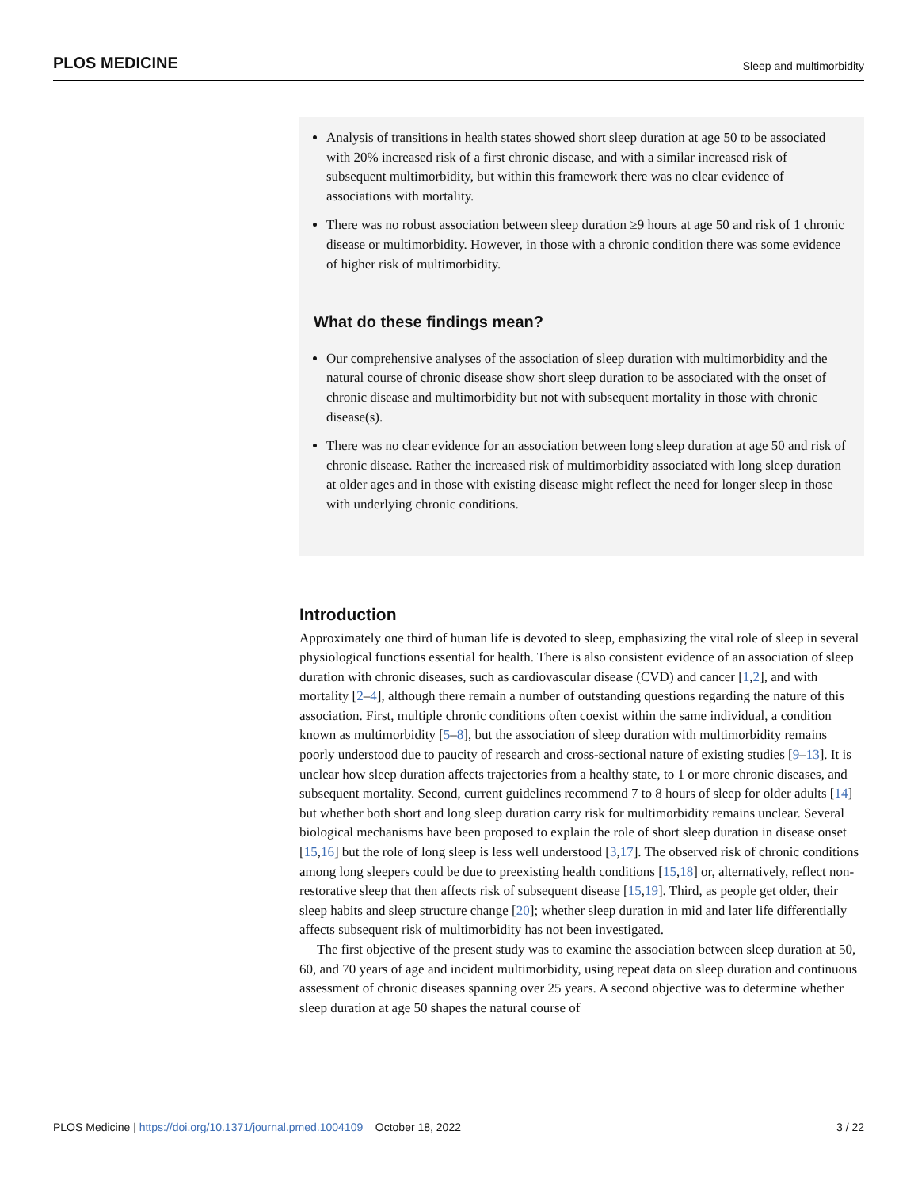PLOS MEDICINE Sleep and multimorbidity
Analysis of transitions in health states showed short sleep duration at age 50 to be associated with 20% increased risk of a first chronic disease, and with a similar increased risk of subsequent multimorbidity, but within this framework there was no clear evidence of associations with mortality.
There was no robust association between sleep duration ≥9 hours at age 50 and risk of 1 chronic disease or multimorbidity. However, in those with a chronic condition there was some evidence of higher risk of multimorbidity.
What do these findings mean?
Our comprehensive analyses of the association of sleep duration with multimorbidity and the natural course of chronic disease show short sleep duration to be associated with the onset of chronic disease and multimorbidity but not with subsequent mortality in those with chronic disease(s).
There was no clear evidence for an association between long sleep duration at age 50 and risk of chronic disease. Rather the increased risk of multimorbidity associated with long sleep duration at older ages and in those with existing disease might reflect the need for longer sleep in those with underlying chronic conditions.
Introduction
Approximately one third of human life is devoted to sleep, emphasizing the vital role of sleep in several physiological functions essential for health. There is also consistent evidence of an association of sleep duration with chronic diseases, such as cardiovascular disease (CVD) and cancer [1,2], and with mortality [2–4], although there remain a number of outstanding questions regarding the nature of this association. First, multiple chronic conditions often coexist within the same individual, a condition known as multimorbidity [5–8], but the association of sleep duration with multimorbidity remains poorly understood due to paucity of research and cross-sectional nature of existing studies [9–13]. It is unclear how sleep duration affects trajectories from a healthy state, to 1 or more chronic diseases, and subsequent mortality. Second, current guidelines recommend 7 to 8 hours of sleep for older adults [14] but whether both short and long sleep duration carry risk for multimorbidity remains unclear. Several biological mechanisms have been proposed to explain the role of short sleep duration in disease onset [15,16] but the role of long sleep is less well understood [3,17]. The observed risk of chronic conditions among long sleepers could be due to preexisting health conditions [15,18] or, alternatively, reflect non-restorative sleep that then affects risk of subsequent disease [15,19]. Third, as people get older, their sleep habits and sleep structure change [20]; whether sleep duration in mid and later life differentially affects subsequent risk of multimorbidity has not been investigated.
The first objective of the present study was to examine the association between sleep duration at 50, 60, and 70 years of age and incident multimorbidity, using repeat data on sleep duration and continuous assessment of chronic diseases spanning over 25 years. A second objective was to determine whether sleep duration at age 50 shapes the natural course of
PLOS Medicine | https://doi.org/10.1371/journal.pmed.1004109 October 18, 2022 3 / 22